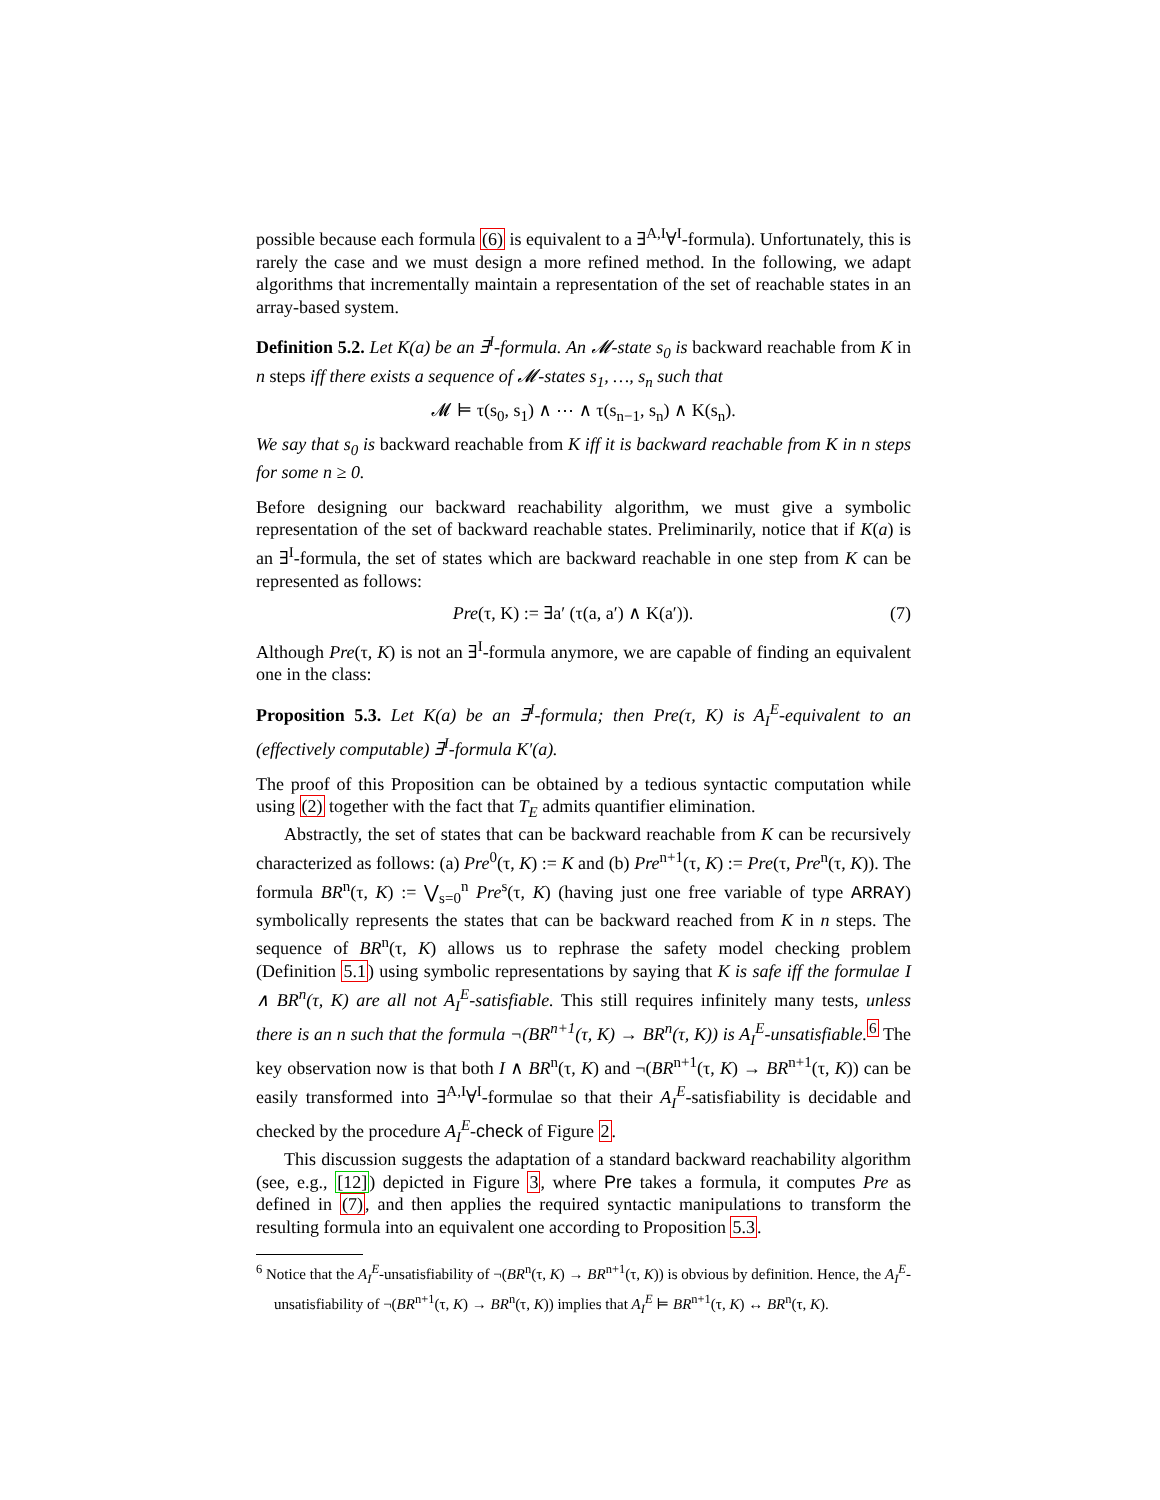possible because each formula (6) is equivalent to a ∃<sup>A,I</sup>∀<sup>I</sup>-formula). Unfortunately, this is rarely the case and we must design a more refined method. In the following, we adapt algorithms that incrementally maintain a representation of the set of reachable states in an array-based system.
Definition 5.2. Let K(a) be an ∃<sup>I</sup>-formula. An 𝓜-state s<sub>0</sub> is backward reachable from K in n steps iff there exists a sequence of 𝓜-states s<sub>1</sub>, …, s<sub>n</sub> such that
𝓜 ⊨ τ(s<sub>0</sub>, s<sub>1</sub>) ∧ ⋯ ∧ τ(s<sub>n−1</sub>, s<sub>n</sub>) ∧ K(s<sub>n</sub>).
We say that s<sub>0</sub> is backward reachable from K iff it is backward reachable from K in n steps for some n ≥ 0.
Before designing our backward reachability algorithm, we must give a symbolic representation of the set of backward reachable states. Preliminarily, notice that if K(a) is an ∃<sup>I</sup>-formula, the set of states which are backward reachable in one step from K can be represented as follows:
Pre(τ, K) := ∃a′ (τ(a, a′) ∧ K(a′)). (7)
Although Pre(τ, K) is not an ∃<sup>I</sup>-formula anymore, we are capable of finding an equivalent one in the class:
Proposition 5.3. Let K(a) be an ∃<sup>I</sup>-formula; then Pre(τ, K) is A<sub>I</sub><sup>E</sup>-equivalent to an (effectively computable) ∃<sup>I</sup>-formula K′(a).
The proof of this Proposition can be obtained by a tedious syntactic computation while using (2) together with the fact that T<sub>E</sub> admits quantifier elimination.
Abstractly, the set of states that can be backward reachable from K can be recursively characterized as follows: (a) Pre<sup>0</sup>(τ, K) := K and (b) Pre<sup>n+1</sup>(τ, K) := Pre(τ, Pre<sup>n</sup>(τ, K)). The formula BR<sup>n</sup>(τ, K) := ⋁<sub>s=0</sub><sup>n</sup> Pre<sup>s</sup>(τ, K) (having just one free variable of type ARRAY) symbolically represents the states that can be backward reached from K in n steps. The sequence of BR<sup>n</sup>(τ, K) allows us to rephrase the safety model checking problem (Definition 5.1) using symbolic representations by saying that K is safe iff the formulae I ∧ BR<sup>n</sup>(τ, K) are all not A<sub>I</sub><sup>E</sup>-satisfiable. This still requires infinitely many tests, unless there is an n such that the formula ¬(BR<sup>n+1</sup>(τ, K) → BR<sup>n</sup>(τ, K)) is A<sub>I</sub><sup>E</sup>-unsatisfiable.<sup>6</sup> The key observation now is that both I ∧ BR<sup>n</sup>(τ, K) and ¬(BR<sup>n+1</sup>(τ, K) → BR<sup>n+1</sup>(τ, K)) can be easily transformed into ∃<sup>A,I</sup>∀<sup>I</sup>-formulae so that their A<sub>I</sub><sup>E</sup>-satisfiability is decidable and checked by the procedure A<sub>I</sub><sup>E</sup>-check of Figure 2.
This discussion suggests the adaptation of a standard backward reachability algorithm (see, e.g., [12]) depicted in Figure 3, where Pre takes a formula, it computes Pre as defined in (7), and then applies the required syntactic manipulations to transform the resulting formula into an equivalent one according to Proposition 5.3.
<sup>6</sup> Notice that the A<sub>I</sub><sup>E</sup>-unsatisfiability of ¬(BR<sup>n</sup>(τ, K) → BR<sup>n+1</sup>(τ, K)) is obvious by definition. Hence, the A<sub>I</sub><sup>E</sup>-unsatisfiability of ¬(BR<sup>n+1</sup>(τ, K) → BR<sup>n</sup>(τ, K)) implies that A<sub>I</sub><sup>E</sup> ⊨ BR<sup>n+1</sup>(τ, K) ↔ BR<sup>n</sup>(τ, K).